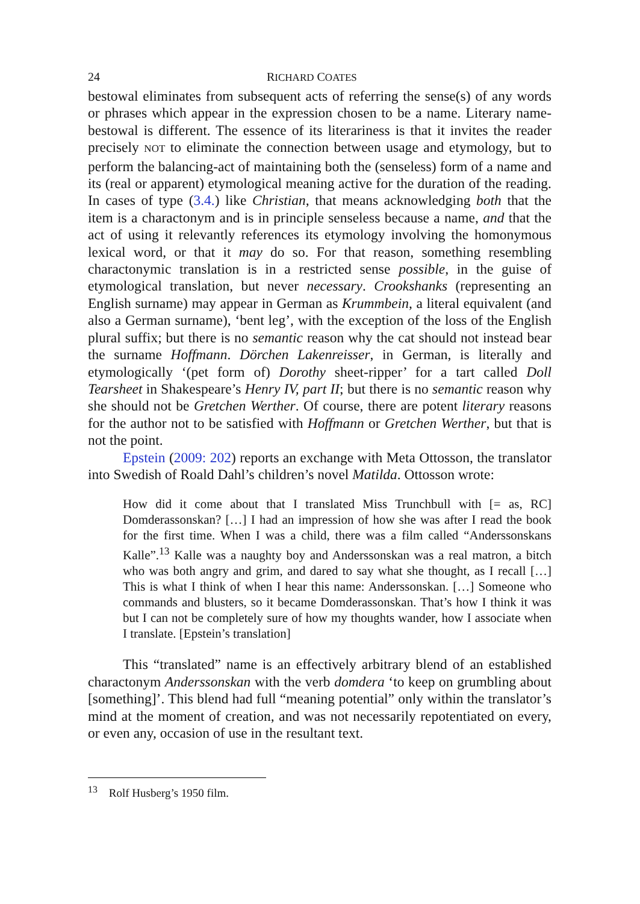24 RICHARD COATES
bestowal eliminates from subsequent acts of referring the sense(s) of any words or phrases which appear in the expression chosen to be a name. Literary name-bestowal is different. The essence of its literariness is that it invites the reader precisely NOT to eliminate the connection between usage and etymology, but to perform the balancing-act of maintaining both the (senseless) form of a name and its (real or apparent) etymological meaning active for the duration of the reading. In cases of type (3.4.) like Christian, that means acknowledging both that the item is a charactonym and is in principle senseless because a name, and that the act of using it relevantly references its etymology involving the homonymous lexical word, or that it may do so. For that reason, something resembling charactonymic translation is in a restricted sense possible, in the guise of etymological translation, but never necessary. Crookshanks (representing an English surname) may appear in German as Krummbein, a literal equivalent (and also a German surname), ‘bent leg’, with the exception of the loss of the English plural suffix; but there is no semantic reason why the cat should not instead bear the surname Hoffmann. Dörchen Lakenreisser, in German, is literally and etymologically ‘(pet form of) Dorothy sheet-ripper’ for a tart called Doll Tearsheet in Shakespeare’s Henry IV, part II; but there is no semantic reason why she should not be Gretchen Werther. Of course, there are potent literary reasons for the author not to be satisfied with Hoffmann or Gretchen Werther, but that is not the point.
Epstein (2009: 202) reports an exchange with Meta Ottosson, the translator into Swedish of Roald Dahl’s children’s novel Matilda. Ottosson wrote:
How did it come about that I translated Miss Trunchbull with [= as, RC] Domderassonskan? […] I had an impression of how she was after I read the book for the first time. When I was a child, there was a film called “Anderssonskans Kalle”.<sup>13</sup> Kalle was a naughty boy and Anderssonskan was a real matron, a bitch who was both angry and grim, and dared to say what she thought, as I recall […] This is what I think of when I hear this name: Anderssonskan. […] Someone who commands and blusters, so it became Domderassonskan. That’s how I think it was but I can not be completely sure of how my thoughts wander, how I associate when I translate. [Epstein’s translation]
This “translated” name is an effectively arbitrary blend of an established charactonym Anderssonskan with the verb domdera ‘to keep on grumbling about [something]’. This blend had full “meaning potential” only within the translator’s mind at the moment of creation, and was not necessarily repotentiated on every, or even any, occasion of use in the resultant text.
<sup>13</sup> Rolf Husberg’s 1950 film.